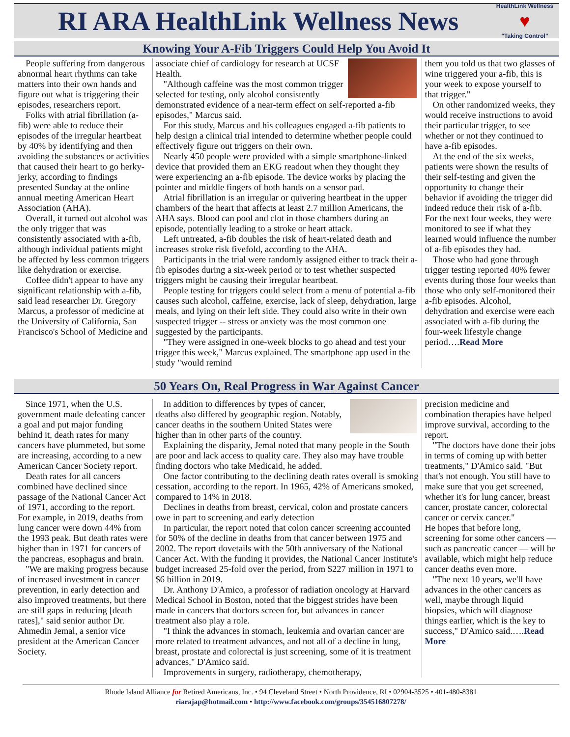RI ARA HealthLink Wellness News
HealthLink Wellness
♥
"Taking Control"
Knowing Your A-Fib Triggers Could Help You Avoid It
People suffering from dangerous abnormal heart rhythms can take matters into their own hands and figure out what is triggering their episodes, researchers report.
Folks with atrial fibrillation (a-fib) were able to reduce their episodes of the irregular heartbeat by 40% by identifying and then avoiding the substances or activities that caused their heart to go herky-jerky, according to findings presented Sunday at the online annual meeting American Heart Association (AHA).
Overall, it turned out alcohol was the only trigger that was consistently associated with a-fib, although individual patients might be affected by less common triggers like dehydration or exercise.
Coffee didn't appear to have any significant relationship with a-fib, said lead researcher Dr. Gregory Marcus, a professor of medicine at the University of California, San Francisco's School of Medicine and
associate chief of cardiology for research at UCSF Health.
"Although caffeine was the most common trigger selected for testing, only alcohol consistently demonstrated evidence of a near-term effect on self-reported a-fib episodes," Marcus said.
For this study, Marcus and his colleagues engaged a-fib patients to help design a clinical trial intended to determine whether people could effectively figure out triggers on their own.
Nearly 450 people were provided with a simple smartphone-linked device that provided them an EKG readout when they thought they were experiencing an a-fib episode. The device works by placing the pointer and middle fingers of both hands on a sensor pad.
Atrial fibrillation is an irregular or quivering heartbeat in the upper chambers of the heart that affects at least 2.7 million Americans, the AHA says. Blood can pool and clot in those chambers during an episode, potentially leading to a stroke or heart attack.
Left untreated, a-fib doubles the risk of heart-related death and increases stroke risk fivefold, according to the AHA.
Participants in the trial were randomly assigned either to track their a-fib episodes during a six-week period or to test whether suspected triggers might be causing their irregular heartbeat.
People testing for triggers could select from a menu of potential a-fib causes such alcohol, caffeine, exercise, lack of sleep, dehydration, large meals, and lying on their left side. They could also write in their own suspected trigger -- stress or anxiety was the most common one suggested by the participants.
"They were assigned in one-week blocks to go ahead and test your trigger this week," Marcus explained. The smartphone app used in the study "would remind
them you told us that two glasses of wine triggered your a-fib, this is your week to expose yourself to that trigger."
On other randomized weeks, they would receive instructions to avoid their particular trigger, to see whether or not they continued to have a-fib episodes.
At the end of the six weeks, patients were shown the results of their self-testing and given the opportunity to change their behavior if avoiding the trigger did indeed reduce their risk of a-fib. For the next four weeks, they were monitored to see if what they learned would influence the number of a-fib episodes they had.
Those who had gone through trigger testing reported 40% fewer events during those four weeks than those who only self-monitored their a-fib episodes. Alcohol, dehydration and exercise were each associated with a-fib during the four-week lifestyle change period….Read More
50 Years On, Real Progress in War Against Cancer
Since 1971, when the U.S. government made defeating cancer a goal and put major funding behind it, death rates for many cancers have plummeted, but some are increasing, according to a new American Cancer Society report.
Death rates for all cancers combined have declined since passage of the National Cancer Act of 1971, according to the report. For example, in 2019, deaths from lung cancer were down 44% from the 1993 peak. But death rates were higher than in 1971 for cancers of the pancreas, esophagus and brain.
"We are making progress because of increased investment in cancer prevention, in early detection and also improved treatments, but there are still gaps in reducing [death rates]," said senior author Dr. Ahmedin Jemal, a senior vice president at the American Cancer Society.
In addition to differences by types of cancer, deaths also differed by geographic region. Notably, cancer deaths in the southern United States were higher than in other parts of the country.
Explaining the disparity, Jemal noted that many people in the South are poor and lack access to quality care. They also may have trouble finding doctors who take Medicaid, he added.
One factor contributing to the declining death rates overall is smoking cessation, according to the report. In 1965, 42% of Americans smoked, compared to 14% in 2018.
Declines in deaths from breast, cervical, colon and prostate cancers owe in part to screening and early detection
In particular, the report noted that colon cancer screening accounted for 50% of the decline in deaths from that cancer between 1975 and 2002. The report dovetails with the 50th anniversary of the National Cancer Act. With the funding it provides, the National Cancer Institute's budget increased 25-fold over the period, from $227 million in 1971 to $6 billion in 2019.
Dr. Anthony D'Amico, a professor of radiation oncology at Harvard Medical School in Boston, noted that the biggest strides have been made in cancers that doctors screen for, but advances in cancer treatment also play a role.
"I think the advances in stomach, leukemia and ovarian cancer are more related to treatment advances, and not all of a decline in lung, breast, prostate and colorectal is just screening, some of it is treatment advances," D'Amico said.
Improvements in surgery, radiotherapy, chemotherapy,
precision medicine and combination therapies have helped improve survival, according to the report.
"The doctors have done their jobs in terms of coming up with better treatments," D'Amico said. "But that's not enough. You still have to make sure that you get screened, whether it's for lung cancer, breast cancer, prostate cancer, colorectal cancer or cervix cancer."
He hopes that before long, screening for some other cancers — such as pancreatic cancer — will be available, which might help reduce cancer deaths even more.
"The next 10 years, we'll have advances in the other cancers as well, maybe through liquid biopsies, which will diagnose things earlier, which is the key to success," D'Amico said.….Read More
Rhode Island Alliance for Retired Americans, Inc. • 94 Cleveland Street • North Providence, RI • 02904-3525 • 401-480-8381
riarajap@hotmail.com • http://www.facebook.com/groups/354516807278/